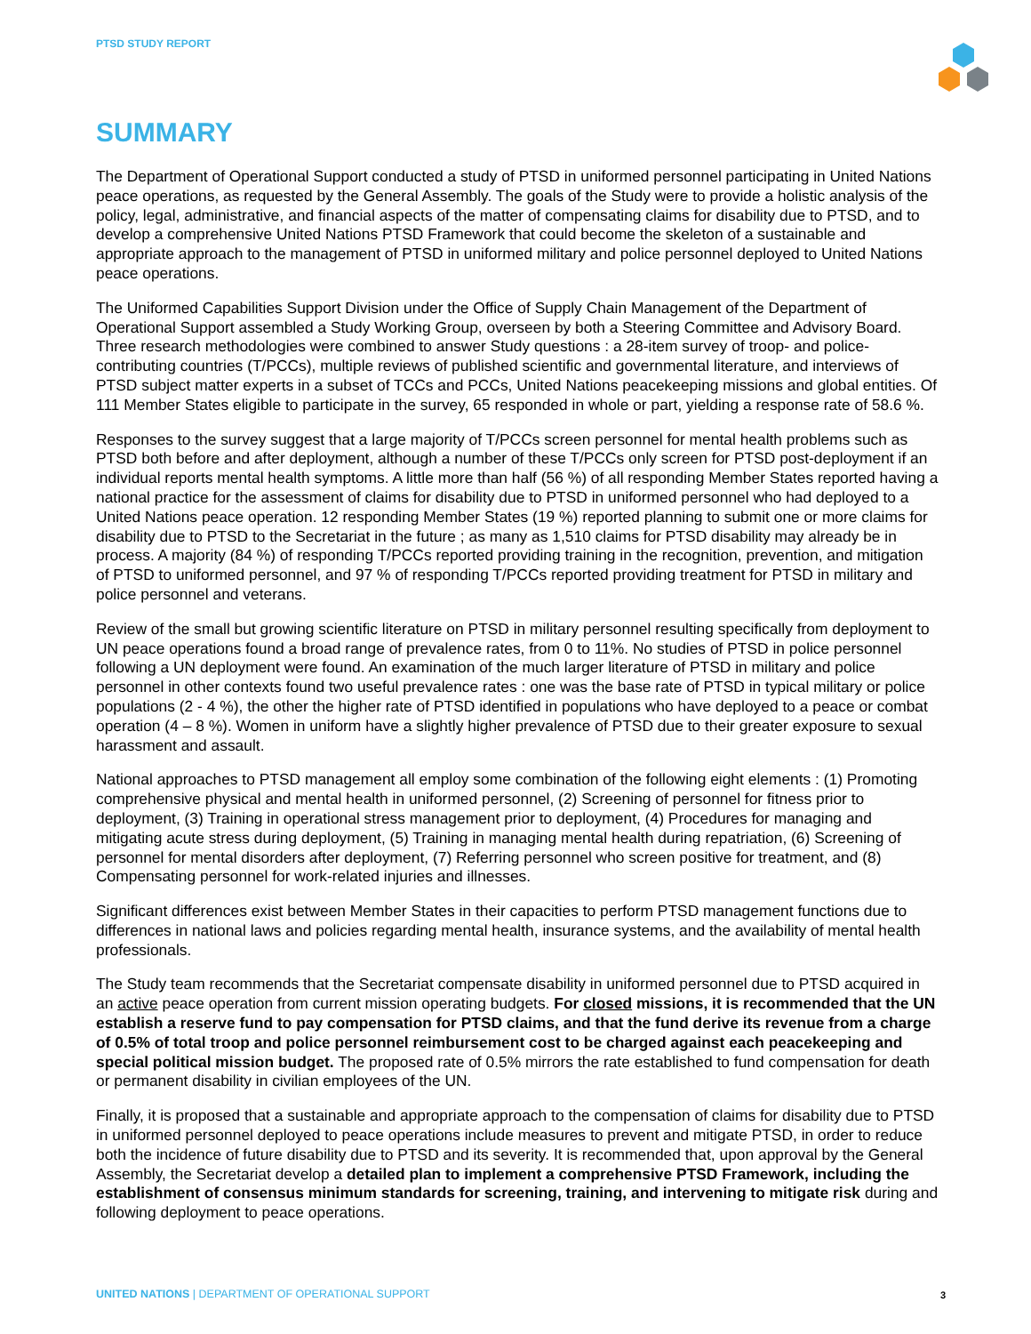PTSD STUDY REPORT
SUMMARY
The Department of Operational Support conducted a study of PTSD in uniformed personnel participating in United Nations peace operations, as requested by the General Assembly. The goals of the Study were to provide a holistic analysis of the policy, legal, administrative, and financial aspects of the matter of compensating claims for disability due to PTSD, and to develop a comprehensive United Nations PTSD Framework that could become the skeleton of a sustainable and appropriate approach to the management of PTSD in uniformed military and police personnel deployed to United Nations peace operations.
The Uniformed Capabilities Support Division under the Office of Supply Chain Management of the Department of Operational Support assembled a Study Working Group, overseen by both a Steering Committee and Advisory Board. Three research methodologies were combined to answer Study questions : a 28-item survey of troop- and police-contributing countries (T/PCCs), multiple reviews of published scientific and governmental literature, and interviews of PTSD subject matter experts in a subset of TCCs and PCCs, United Nations peacekeeping missions and global entities. Of 111 Member States eligible to participate in the survey, 65 responded in whole or part, yielding a response rate of 58.6 %.
Responses to the survey suggest that a large majority of T/PCCs screen personnel for mental health problems such as PTSD both before and after deployment, although a number of these T/PCCs only screen for PTSD post-deployment if an individual reports mental health symptoms. A little more than half (56 %) of all responding Member States reported having a national practice for the assessment of claims for disability due to PTSD in uniformed personnel who had deployed to a United Nations peace operation. 12 responding Member States (19 %) reported planning to submit one or more claims for disability due to PTSD to the Secretariat in the future ; as many as 1,510 claims for PTSD disability may already be in process. A majority (84 %) of responding T/PCCs reported providing training in the recognition, prevention, and mitigation of PTSD to uniformed personnel, and 97 % of responding T/PCCs reported providing treatment for PTSD in military and police personnel and veterans.
Review of the small but growing scientific literature on PTSD in military personnel resulting specifically from deployment to UN peace operations found a broad range of prevalence rates, from 0 to 11%. No studies of PTSD in police personnel following a UN deployment were found. An examination of the much larger literature of PTSD in military and police personnel in other contexts found two useful prevalence rates : one was the base rate of PTSD in typical military or police populations (2 - 4 %), the other the higher rate of PTSD identified in populations who have deployed to a peace or combat operation (4 – 8 %). Women in uniform have a slightly higher prevalence of PTSD due to their greater exposure to sexual harassment and assault.
National approaches to PTSD management all employ some combination of the following eight elements : (1) Promoting comprehensive physical and mental health in uniformed personnel, (2) Screening of personnel for fitness prior to deployment, (3) Training in operational stress management prior to deployment, (4) Procedures for managing and mitigating acute stress during deployment, (5) Training in managing mental health during repatriation, (6) Screening of personnel for mental disorders after deployment, (7) Referring personnel who screen positive for treatment, and (8) Compensating personnel for work-related injuries and illnesses.
Significant differences exist between Member States in their capacities to perform PTSD management functions due to differences in national laws and policies regarding mental health, insurance systems, and the availability of mental health professionals.
The Study team recommends that the Secretariat compensate disability in uniformed personnel due to PTSD acquired in an active peace operation from current mission operating budgets. For closed missions, it is recommended that the UN establish a reserve fund to pay compensation for PTSD claims, and that the fund derive its revenue from a charge of 0.5% of total troop and police personnel reimbursement cost to be charged against each peacekeeping and special political mission budget. The proposed rate of 0.5% mirrors the rate established to fund compensation for death or permanent disability in civilian employees of the UN.
Finally, it is proposed that a sustainable and appropriate approach to the compensation of claims for disability due to PTSD in uniformed personnel deployed to peace operations include measures to prevent and mitigate PTSD, in order to reduce both the incidence of future disability due to PTSD and its severity. It is recommended that, upon approval by the General Assembly, the Secretariat develop a detailed plan to implement a comprehensive PTSD Framework, including the establishment of consensus minimum standards for screening, training, and intervening to mitigate risk during and following deployment to peace operations.
UNITED NATIONS | DEPARTMENT OF OPERATIONAL SUPPORT
3